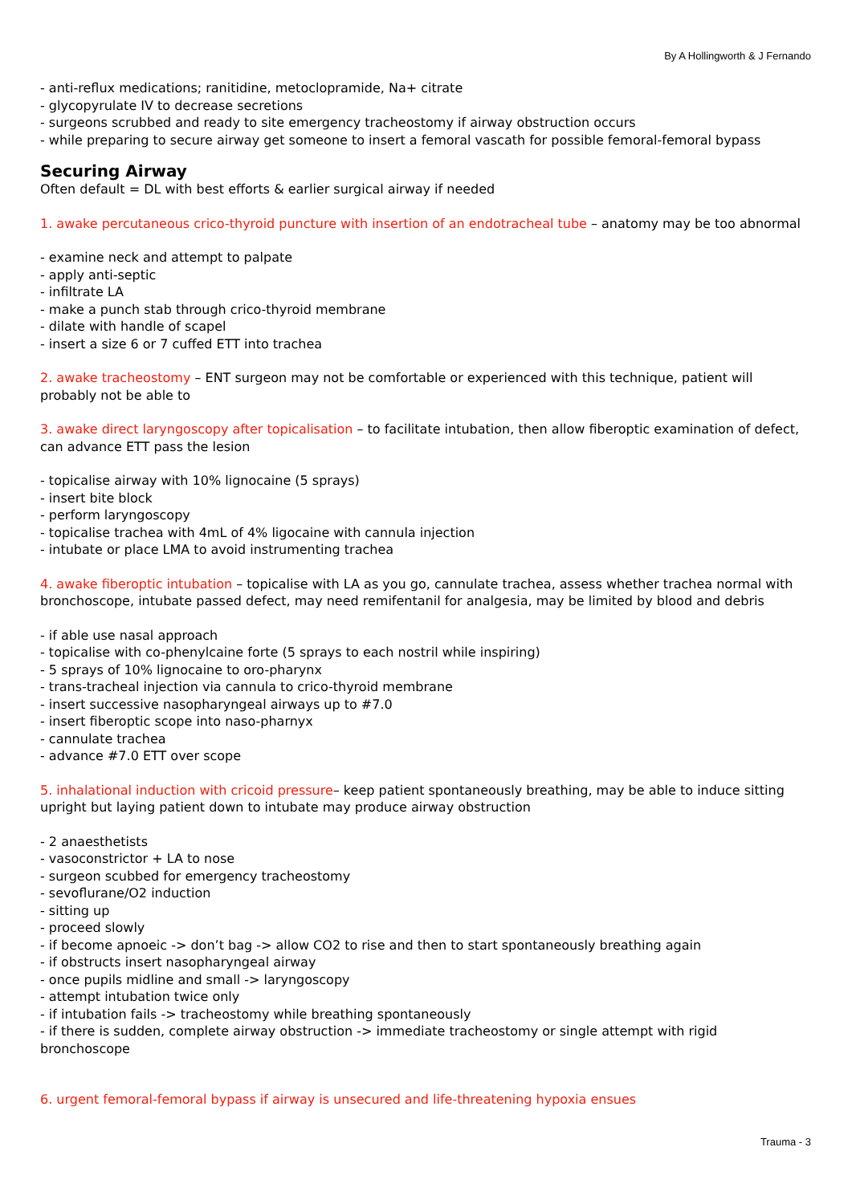By A Hollingworth & J Fernando
- anti-reflux medications; ranitidine, metoclopramide, Na+ citrate
- glycopyrulate IV to decrease secretions
- surgeons scrubbed and ready to site emergency tracheostomy if airway obstruction occurs
- while preparing to secure airway get someone to insert a femoral vascath for possible femoral-femoral bypass
Securing Airway
Often default = DL with best efforts & earlier surgical airway if needed
1. awake percutaneous crico-thyroid puncture with insertion of an endotracheal tube – anatomy may be too abnormal
- examine neck and attempt to palpate
- apply anti-septic
- infiltrate LA
- make a punch stab through crico-thyroid membrane
- dilate with handle of scapel
- insert a size 6 or 7 cuffed ETT into trachea
2. awake tracheostomy – ENT surgeon may not be comfortable or experienced with this technique, patient will probably not be able to
3. awake direct laryngoscopy after topicalisation – to facilitate intubation, then allow fiberoptic examination of defect, can advance ETT pass the lesion
- topicalise airway with 10% lignocaine (5 sprays)
- insert bite block
- perform laryngoscopy
- topicalise trachea with 4mL of 4% ligocaine with cannula injection
- intubate or place LMA to avoid instrumenting trachea
4. awake fiberoptic intubation – topicalise with LA as you go, cannulate trachea, assess whether trachea normal with bronchoscope, intubate passed defect, may need remifentanil for analgesia, may be limited by blood and debris
- if able use nasal approach
- topicalise with co-phenylcaine forte (5 sprays to each nostril while inspiring)
- 5 sprays of 10% lignocaine to oro-pharynx
- trans-tracheal injection via cannula to crico-thyroid membrane
- insert successive nasopharyngeal airways up to #7.0
- insert fiberoptic scope into naso-pharnyx
- cannulate trachea
- advance #7.0 ETT over scope
5. inhalational induction with cricoid pressure– keep patient spontaneously breathing, may be able to induce sitting upright but laying patient down to intubate may produce airway obstruction
- 2 anaesthetists
- vasoconstrictor + LA to nose
- surgeon scubbed for emergency tracheostomy
- sevoflurane/O2 induction
- sitting up
- proceed slowly
- if become apnoeic -> don’t bag -> allow CO2 to rise and then to start spontaneously breathing again
- if obstructs insert nasopharyngeal airway
- once pupils midline and small -> laryngoscopy
- attempt intubation twice only
- if intubation fails -> tracheostomy while breathing spontaneously
- if there is sudden, complete airway obstruction -> immediate tracheostomy or single attempt with rigid bronchoscope
6. urgent femoral-femoral bypass if airway is unsecured and life-threatening hypoxia ensues
Trauma - 3